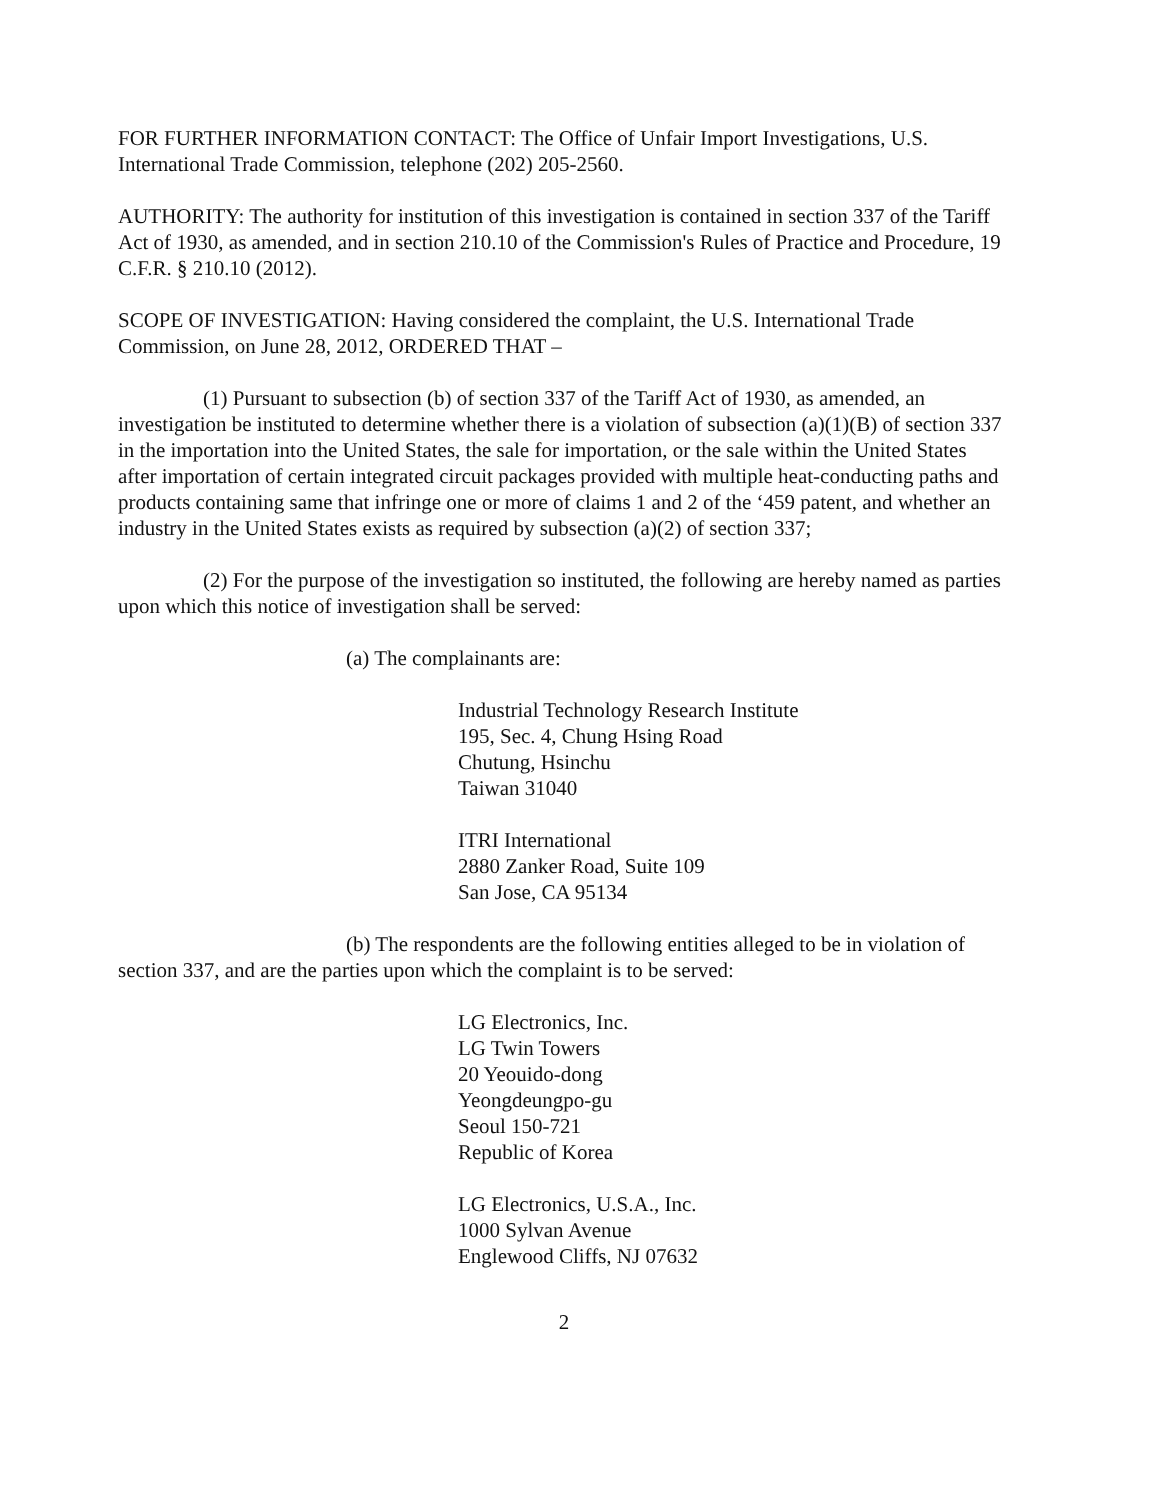FOR FURTHER INFORMATION CONTACT: The Office of Unfair Import Investigations, U.S. International Trade Commission, telephone (202) 205-2560.
AUTHORITY: The authority for institution of this investigation is contained in section 337 of the Tariff Act of 1930, as amended, and in section 210.10 of the Commission's Rules of Practice and Procedure, 19 C.F.R. § 210.10 (2012).
SCOPE OF INVESTIGATION: Having considered the complaint, the U.S. International Trade Commission, on June 28, 2012, ORDERED THAT –
(1) Pursuant to subsection (b) of section 337 of the Tariff Act of 1930, as amended, an investigation be instituted to determine whether there is a violation of subsection (a)(1)(B) of section 337 in the importation into the United States, the sale for importation, or the sale within the United States after importation of certain integrated circuit packages provided with multiple heat-conducting paths and products containing same that infringe one or more of claims 1 and 2 of the ‘459 patent, and whether an industry in the United States exists as required by subsection (a)(2) of section 337;
(2) For the purpose of the investigation so instituted, the following are hereby named as parties upon which this notice of investigation shall be served:
(a) The complainants are:
Industrial Technology Research Institute
195, Sec. 4, Chung Hsing Road
Chutung, Hsinchu
Taiwan 31040
ITRI International
2880 Zanker Road, Suite 109
San Jose, CA 95134
(b) The respondents are the following entities alleged to be in violation of section 337, and are the parties upon which the complaint is to be served:
LG Electronics, Inc.
LG Twin Towers
20 Yeouido-dong
Yeongdeungpo-gu
Seoul 150-721
Republic of Korea
LG Electronics, U.S.A., Inc.
1000 Sylvan Avenue
Englewood Cliffs, NJ 07632
2